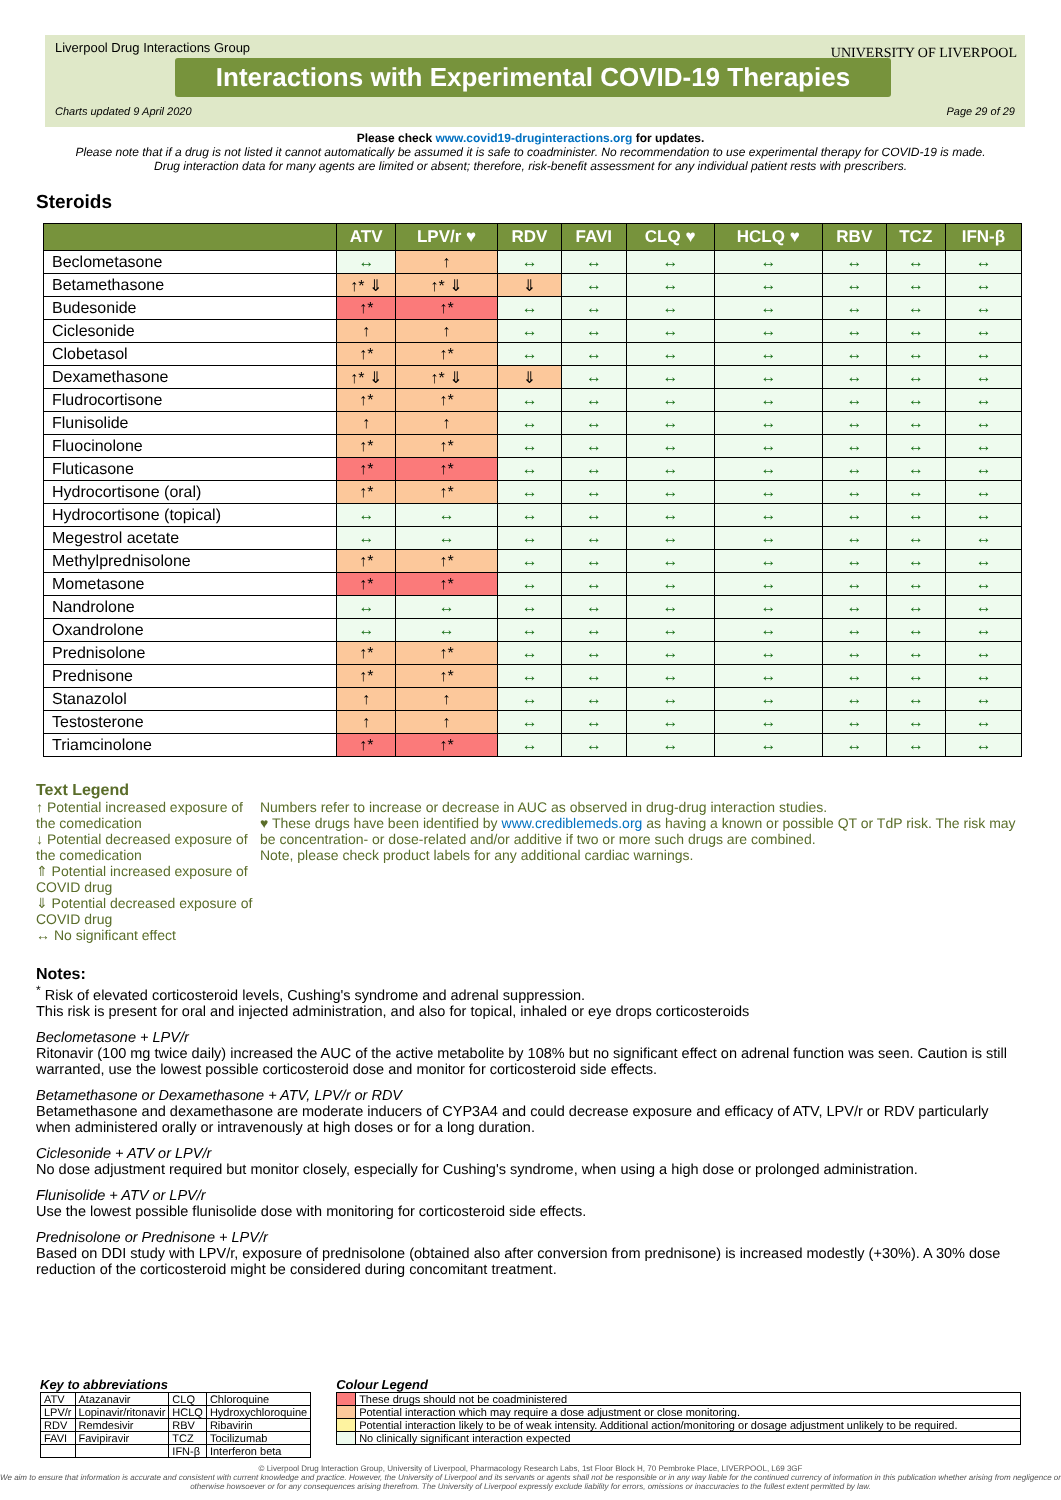Liverpool Drug Interactions Group
UNIVERSITY OF LIVERPOOL
Interactions with Experimental COVID-19 Therapies
Charts updated 9 April 2020 Page 29 of 29
Please check www.covid19-druginteractions.org for updates.
Please note that if a drug is not listed it cannot automatically be assumed it is safe to coadminister. No recommendation to use experimental therapy for COVID-19 is made.
Drug interaction data for many agents are limited or absent; therefore, risk-benefit assessment for any individual patient rests with prescribers.
Steroids
| | ATV | LPV/r ♥ | RDV | FAVI | CLQ ♥ | HCLQ ♥ | RBV | TCZ | IFN-β |
| --- | --- | --- | --- | --- | --- | --- | --- | --- | --- |
| Beclometasone | ↔ | ↑ | ↔ | ↔ | ↔ | ↔ | ↔ | ↔ | ↔ |
| Betamethasone | ↑* ⇓ | ↑* ⇓ | ⇓ | ↔ | ↔ | ↔ | ↔ | ↔ | ↔ |
| Budesonide | ↑* | ↑* | ↔ | ↔ | ↔ | ↔ | ↔ | ↔ | ↔ |
| Ciclesonide | ↑ | ↑ | ↔ | ↔ | ↔ | ↔ | ↔ | ↔ | ↔ |
| Clobetasol | ↑* | ↑* | ↔ | ↔ | ↔ | ↔ | ↔ | ↔ | ↔ |
| Dexamethasone | ↑* ⇓ | ↑* ⇓ | ⇓ | ↔ | ↔ | ↔ | ↔ | ↔ | ↔ |
| Fludrocortisone | ↑* | ↑* | ↔ | ↔ | ↔ | ↔ | ↔ | ↔ | ↔ |
| Flunisolide | ↑ | ↑ | ↔ | ↔ | ↔ | ↔ | ↔ | ↔ | ↔ |
| Fluocinolone | ↑* | ↑* | ↔ | ↔ | ↔ | ↔ | ↔ | ↔ | ↔ |
| Fluticasone | ↑* | ↑* | ↔ | ↔ | ↔ | ↔ | ↔ | ↔ | ↔ |
| Hydrocortisone (oral) | ↑* | ↑* | ↔ | ↔ | ↔ | ↔ | ↔ | ↔ | ↔ |
| Hydrocortisone (topical) | ↔ | ↔ | ↔ | ↔ | ↔ | ↔ | ↔ | ↔ | ↔ |
| Megestrol acetate | ↔ | ↔ | ↔ | ↔ | ↔ | ↔ | ↔ | ↔ | ↔ |
| Methylprednisolone | ↑* | ↑* | ↔ | ↔ | ↔ | ↔ | ↔ | ↔ | ↔ |
| Mometasone | ↑* | ↑* | ↔ | ↔ | ↔ | ↔ | ↔ | ↔ | ↔ |
| Nandrolone | ↔ | ↔ | ↔ | ↔ | ↔ | ↔ | ↔ | ↔ | ↔ |
| Oxandrolone | ↔ | ↔ | ↔ | ↔ | ↔ | ↔ | ↔ | ↔ | ↔ |
| Prednisolone | ↑* | ↑* | ↔ | ↔ | ↔ | ↔ | ↔ | ↔ | ↔ |
| Prednisone | ↑* | ↑* | ↔ | ↔ | ↔ | ↔ | ↔ | ↔ | ↔ |
| Stanazolol | ↑ | ↑ | ↔ | ↔ | ↔ | ↔ | ↔ | ↔ | ↔ |
| Testosterone | ↑ | ↑ | ↔ | ↔ | ↔ | ↔ | ↔ | ↔ | ↔ |
| Triamcinolone | ↑* | ↑* | ↔ | ↔ | ↔ | ↔ | ↔ | ↔ | ↔ |
Text Legend
↑ Potential increased exposure of the comedication
↓ Potential decreased exposure of the comedication
⇑ Potential increased exposure of COVID drug
⇓ Potential decreased exposure of COVID drug
↔ No significant effect
Numbers refer to increase or decrease in AUC as observed in drug-drug interaction studies.
♥ These drugs have been identified by www.crediblemeds.org as having a known or possible QT or TdP risk. The risk may be concentration- or dose-related and/or additive if two or more such drugs are combined.
Note, please check product labels for any additional cardiac warnings.
Notes:
<sup>*</sup> Risk of elevated corticosteroid levels, Cushing's syndrome and adrenal suppression.
This risk is present for oral and injected administration, and also for topical, inhaled or eye drops corticosteroids
Beclometasone + LPV/r
Ritonavir (100 mg twice daily) increased the AUC of the active metabolite by 108% but no significant effect on adrenal function was seen. Caution is still warranted, use the lowest possible corticosteroid dose and monitor for corticosteroid side effects.
Betamethasone or Dexamethasone + ATV, LPV/r or RDV
Betamethasone and dexamethasone are moderate inducers of CYP3A4 and could decrease exposure and efficacy of ATV, LPV/r or RDV particularly when administered orally or intravenously at high doses or for a long duration.
Ciclesonide + ATV or LPV/r
No dose adjustment required but monitor closely, especially for Cushing's syndrome, when using a high dose or prolonged administration.
Flunisolide + ATV or LPV/r
Use the lowest possible flunisolide dose with monitoring for corticosteroid side effects.
Prednisolone or Prednisone + LPV/r
Based on DDI study with LPV/r, exposure of prednisolone (obtained also after conversion from prednisone) is increased modestly (+30%). A 30% dose reduction of the corticosteroid might be considered during concomitant treatment.
Key to abbreviations
| ATV | Atazanavir | CLQ | Chloroquine |
| LPV/r | Lopinavir/ritonavir | HCLQ | Hydroxychloroquine |
| RDV | Remdesivir | RBV | Ribavirin |
| FAVI | Favipiravir | TCZ | Tocilizumab |
| | | IFN-β | Interferon beta |
Colour Legend
| | These drugs should not be coadministered |
| | Potential interaction which may require a dose adjustment or close monitoring. |
| | Potential interaction likely to be of weak intensity. Additional action/monitoring or dosage adjustment unlikely to be required. |
| | No clinically significant interaction expected |
© Liverpool Drug Interaction Group, University of Liverpool, Pharmacology Research Labs, 1st Floor Block H, 70 Pembroke Place, LIVERPOOL, L69 3GF
We aim to ensure that information is accurate and consistent with current knowledge and practice. However, the University of Liverpool and its servants or agents shall not be responsible or in any way liable for the continued currency of information in this publication whether arising from negligence or otherwise howsoever or for any consequences arising therefrom. The University of Liverpool expressly exclude liability for errors, omissions or inaccuracies to the fullest extent permitted by law.